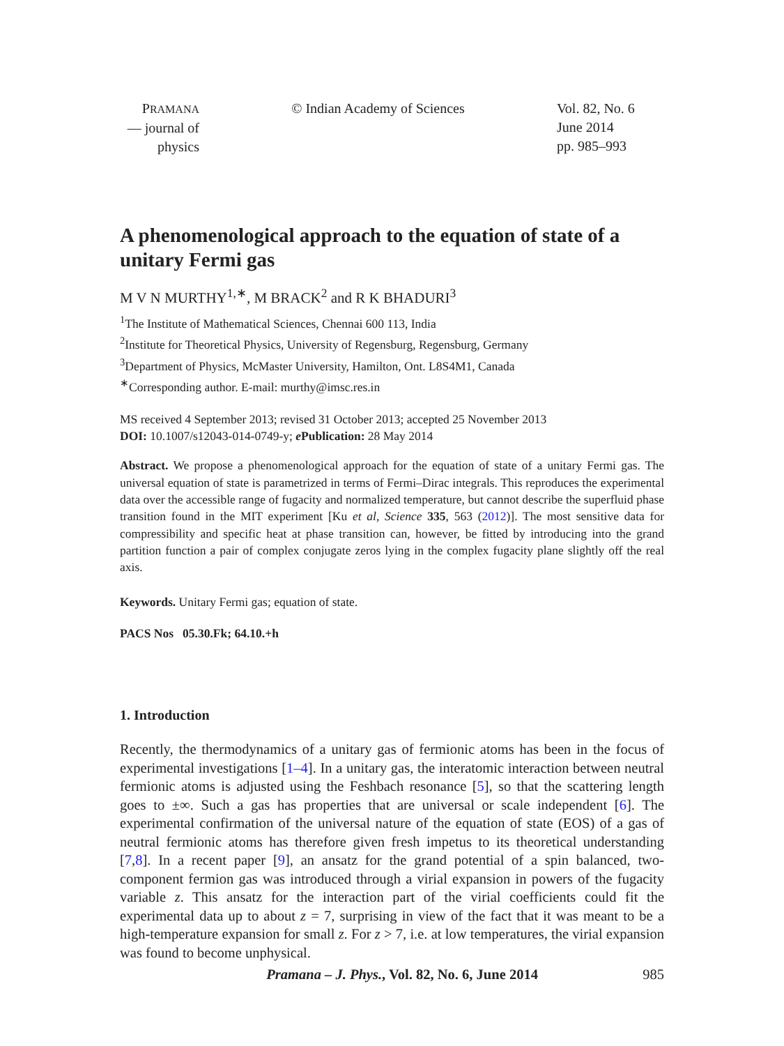PRAMANA
— journal of
physics
© Indian Academy of Sciences Vol. 82, No. 6
June 2014
pp. 985–993
A phenomenological approach to the equation of state of a unitary Fermi gas
M V N MURTHY<sup>1,∗</sup>, M BRACK<sup>2</sup> and R K BHADURI<sup>3</sup>
<sup>1</sup> The Institute of Mathematical Sciences, Chennai 600 113, India
<sup>2</sup> Institute for Theoretical Physics, University of Regensburg, Regensburg, Germany
<sup>3</sup> Department of Physics, McMaster University, Hamilton, Ont. L8S4M1, Canada
<sup>∗</sup>Corresponding author. E-mail: murthy@imsc.res.in
MS received 4 September 2013; revised 31 October 2013; accepted 25 November 2013
DOI: 10.1007/s12043-014-0749-y; e Publication: 28 May 2014
Abstract. We propose a phenomenological approach for the equation of state of a unitary Fermi gas. The universal equation of state is parametrized in terms of Fermi–Dirac integrals. This reproduces the experimental data over the accessible range of fugacity and normalized temperature, but cannot describe the superfluid phase transition found in the MIT experiment [Ku et al, Science 335, 563 (2012)]. The most sensitive data for compressibility and specific heat at phase transition can, however, be fitted by introducing into the grand partition function a pair of complex conjugate zeros lying in the complex fugacity plane slightly off the real axis.
Keywords. Unitary Fermi gas; equation of state.
PACS Nos 05.30.Fk; 64.10.+h
1. Introduction
Recently, the thermodynamics of a unitary gas of fermionic atoms has been in the focus of experimental investigations [1–4]. In a unitary gas, the interatomic interaction between neutral fermionic atoms is adjusted using the Feshbach resonance [5], so that the scattering length goes to ±∞. Such a gas has properties that are universal or scale independent [6]. The experimental confirmation of the universal nature of the equation of state (EOS) of a gas of neutral fermionic atoms has therefore given fresh impetus to its theoretical understanding [7,8]. In a recent paper [9], an ansatz for the grand potential of a spin balanced, two-component fermion gas was introduced through a virial expansion in powers of the fugacity variable z. This ansatz for the interaction part of the virial coefficients could fit the experimental data up to about z = 7, surprising in view of the fact that it was meant to be a high-temperature expansion for small z. For z > 7, i.e. at low temperatures, the virial expansion was found to become unphysical.
Pramana – J. Phys., Vol. 82, No. 6, June 2014 985